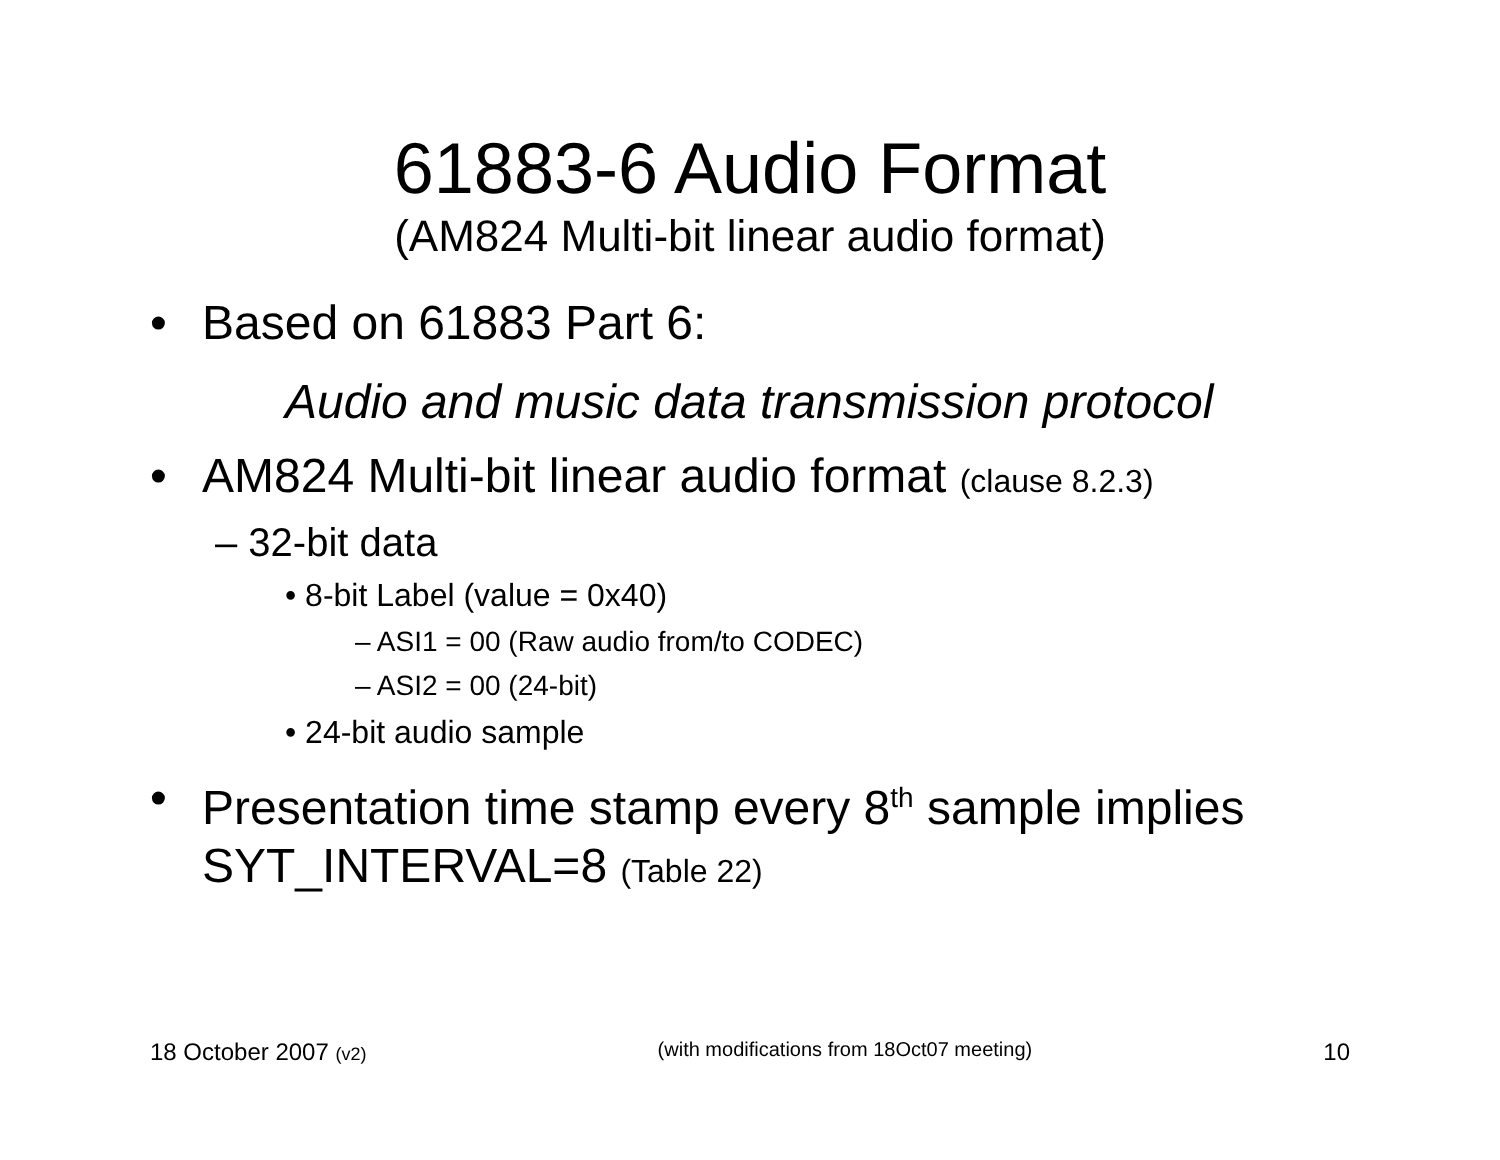61883-6 Audio Format
(AM824 Multi-bit linear audio format)
• Based on 61883 Part 6:
Audio and music data transmission protocol
• AM824 Multi-bit linear audio format (clause 8.2.3)
– 32-bit data
• 8-bit Label (value = 0x40)
– ASI1 = 00 (Raw audio from/to CODEC)
– ASI2 = 00 (24-bit)
• 24-bit audio sample
• Presentation time stamp every 8<sup>th</sup> sample implies SYT_INTERVAL=8 (Table 22)
18 October 2007 (v2) (with modifications from 18Oct07 meeting) 10